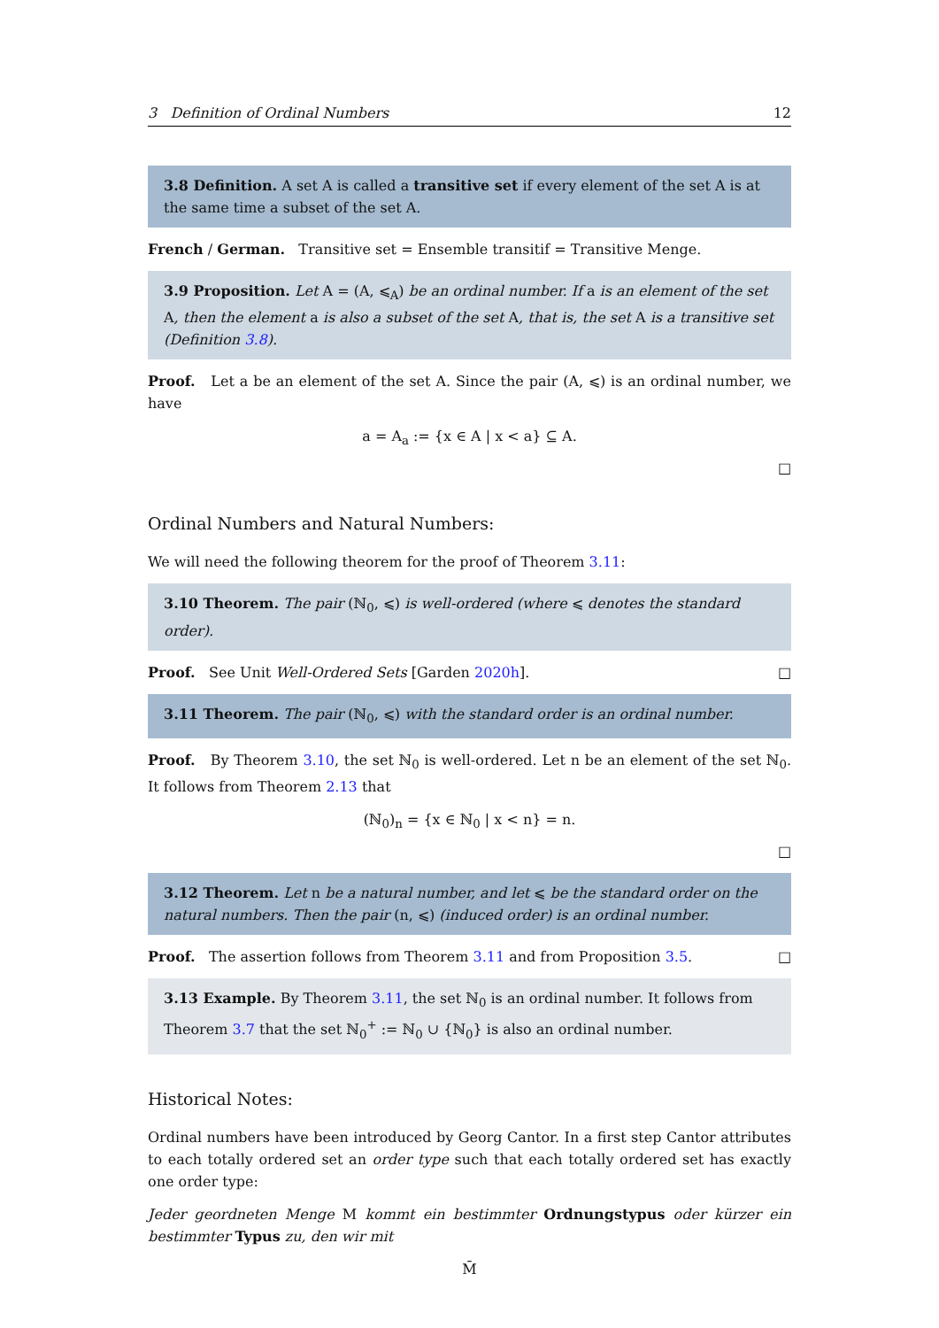3 Definition of Ordinal Numbers 12
3.8 Definition. A set A is called a transitive set if every element of the set A is at the same time a subset of the set A.
French / German. Transitive set = Ensemble transitif = Transitive Menge.
3.9 Proposition. Let A = (A, ⩽<sub>A</sub>) be an ordinal number. If a is an element of the set A, then the element a is also a subset of the set A, that is, the set A is a transitive set (Definition 3.8).
Proof. Let a be an element of the set A. Since the pair (A, ⩽) is an ordinal number, we have
a = A<sub>a</sub> := {x ∈ A | x < a} ⊆ A.
□
Ordinal Numbers and Natural Numbers:
We will need the following theorem for the proof of Theorem 3.11:
3.10 Theorem. The pair (ℕ<sub>0</sub>, ⩽) is well-ordered (where ⩽ denotes the standard order).
Proof. See Unit Well-Ordered Sets [Garden 2020h]. □
3.11 Theorem. The pair (ℕ<sub>0</sub>, ⩽) with the standard order is an ordinal number.
Proof. By Theorem 3.10, the set ℕ<sub>0</sub> is well-ordered. Let n be an element of the set ℕ<sub>0</sub>. It follows from Theorem 2.13 that
(ℕ<sub>0</sub>)<sub>n</sub> = {x ∈ ℕ<sub>0</sub> | x < n} = n.
□
3.12 Theorem. Let n be a natural number, and let ⩽ be the standard order on the natural numbers. Then the pair (n, ⩽) (induced order) is an ordinal number.
Proof. The assertion follows from Theorem 3.11 and from Proposition 3.5. □
3.13 Example. By Theorem 3.11, the set ℕ<sub>0</sub> is an ordinal number. It follows from Theorem 3.7 that the set ℕ<sub>0</sub><sup>+</sup> := ℕ<sub>0</sub> ∪ {ℕ<sub>0</sub>} is also an ordinal number.
Historical Notes:
Ordinal numbers have been introduced by Georg Cantor. In a first step Cantor attributes to each totally ordered set an order type such that each totally ordered set has exactly one order type:
Jeder geordneten Menge M kommt ein bestimmter Ordnungstypus oder kürzer ein bestimmter Typus zu, den wir mit
M̄